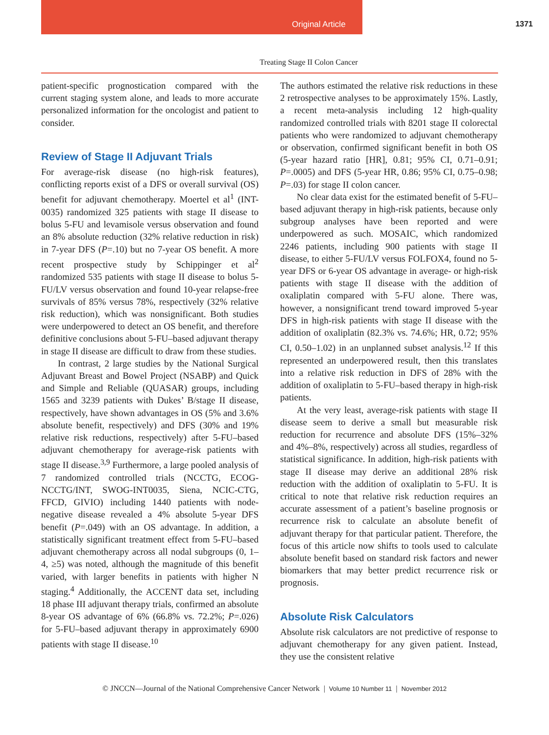Original Article 1371
Treating Stage II Colon Cancer
patient-specific prognostication compared with the current staging system alone, and leads to more accurate personalized information for the oncologist and patient to consider.
Review of Stage II Adjuvant Trials
For average-risk disease (no high-risk features), conflicting reports exist of a DFS or overall survival (OS) benefit for adjuvant chemotherapy. Moertel et al<sup>1</sup> (INT-0035) randomized 325 patients with stage II disease to bolus 5-FU and levamisole versus observation and found an 8% absolute reduction (32% relative reduction in risk) in 7-year DFS (P=.10) but no 7-year OS benefit. A more recent prospective study by Schippinger et al<sup>2</sup> randomized 535 patients with stage II disease to bolus 5-FU/LV versus observation and found 10-year relapse-free survivals of 85% versus 78%, respectively (32% relative risk reduction), which was nonsignificant. Both studies were underpowered to detect an OS benefit, and therefore definitive conclusions about 5-FU–based adjuvant therapy in stage II disease are difficult to draw from these studies.
In contrast, 2 large studies by the National Surgical Adjuvant Breast and Bowel Project (NSABP) and Quick and Simple and Reliable (QUASAR) groups, including 1565 and 3239 patients with Dukes’ B/stage II disease, respectively, have shown advantages in OS (5% and 3.6% absolute benefit, respectively) and DFS (30% and 19% relative risk reductions, respectively) after 5-FU–based adjuvant chemotherapy for average-risk patients with stage II disease.<sup>3,9</sup> Furthermore, a large pooled analysis of 7 randomized controlled trials (NCCTG, ECOG-NCCTG/INT, SWOG-INT0035, Siena, NCIC-CTG, FFCD, GIVIO) including 1440 patients with node-negative disease revealed a 4% absolute 5-year DFS benefit (P=.049) with an OS advantage. In addition, a statistically significant treatment effect from 5-FU–based adjuvant chemotherapy across all nodal subgroups (0, 1–4, ≥5) was noted, although the magnitude of this benefit varied, with larger benefits in patients with higher N staging.<sup>4</sup> Additionally, the ACCENT data set, including 18 phase III adjuvant therapy trials, confirmed an absolute 8-year OS advantage of 6% (66.8% vs. 72.2%; P=.026) for 5-FU–based adjuvant therapy in approximately 6900 patients with stage II disease.<sup>10</sup>
The authors estimated the relative risk reductions in these 2 retrospective analyses to be approximately 15%. Lastly, a recent meta-analysis including 12 high-quality randomized controlled trials with 8201 stage II colorectal patients who were randomized to adjuvant chemotherapy or observation, confirmed significant benefit in both OS (5-year hazard ratio [HR], 0.81; 95% CI, 0.71–0.91; P=.0005) and DFS (5-year HR, 0.86; 95% CI, 0.75–0.98; P=.03) for stage II colon cancer.
No clear data exist for the estimated benefit of 5-FU–based adjuvant therapy in high-risk patients, because only subgroup analyses have been reported and were underpowered as such. MOSAIC, which randomized 2246 patients, including 900 patients with stage II disease, to either 5-FU/LV versus FOLFOX4, found no 5-year DFS or 6-year OS advantage in average- or high-risk patients with stage II disease with the addition of oxaliplatin compared with 5-FU alone. There was, however, a nonsignificant trend toward improved 5-year DFS in high-risk patients with stage II disease with the addition of oxaliplatin (82.3% vs. 74.6%; HR, 0.72; 95% CI, 0.50–1.02) in an unplanned subset analysis.<sup>12</sup> If this represented an underpowered result, then this translates into a relative risk reduction in DFS of 28% with the addition of oxaliplatin to 5-FU–based therapy in high-risk patients.
At the very least, average-risk patients with stage II disease seem to derive a small but measurable risk reduction for recurrence and absolute DFS (15%–32% and 4%–8%, respectively) across all studies, regardless of statistical significance. In addition, high-risk patients with stage II disease may derive an additional 28% risk reduction with the addition of oxaliplatin to 5-FU. It is critical to note that relative risk reduction requires an accurate assessment of a patient’s baseline prognosis or recurrence risk to calculate an absolute benefit of adjuvant therapy for that particular patient. Therefore, the focus of this article now shifts to tools used to calculate absolute benefit based on standard risk factors and newer biomarkers that may better predict recurrence risk or prognosis.
Absolute Risk Calculators
Absolute risk calculators are not predictive of response to adjuvant chemotherapy for any given patient. Instead, they use the consistent relative
© JNCCN—Journal of the National Comprehensive Cancer Network | Volume 10 Number 11 | November 2012